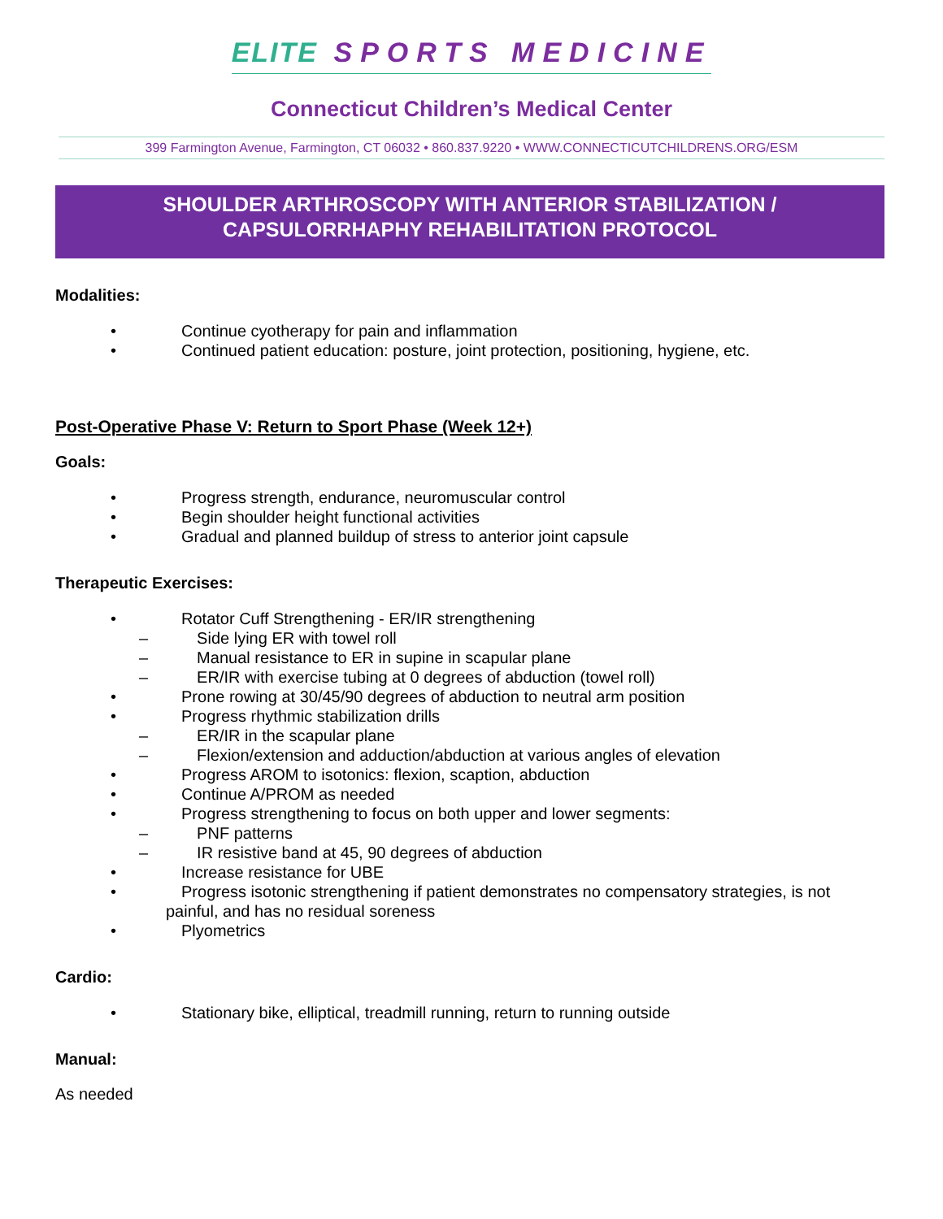ELITE SPORTS MEDICINE
Connecticut Children’s Medical Center
399 Farmington Avenue, Farmington, CT 06032 • 860.837.9220 • WWW.CONNECTICUTCHILDRENS.ORG/ESM
SHOULDER ARTHROSCOPY WITH ANTERIOR STABILIZATION /
CAPSULORRHAPHY REHABILITATION PROTOCOL
Modalities:
•    Continue cyotherapy for pain and inflammation
•    Continued patient education: posture, joint protection, positioning, hygiene, etc.
Post-Operative Phase V: Return to Sport Phase (Week 12+)
Goals:
•    Progress strength, endurance, neuromuscular control
•    Begin shoulder height functional activities
•    Gradual and planned buildup of stress to anterior joint capsule
Therapeutic Exercises:
•    Rotator Cuff Strengthening - ER/IR strengthening
–   Side lying ER with towel roll
–   Manual resistance to ER in supine in scapular plane
–   ER/IR with exercise tubing at 0 degrees of abduction (towel roll)
•    Prone rowing at 30/45/90 degrees of abduction to neutral arm position
•    Progress rhythmic stabilization drills
–   ER/IR in the scapular plane
–   Flexion/extension and adduction/abduction at various angles of elevation
•    Progress AROM to isotonics: flexion, scaption, abduction
•    Continue A/PROM as needed
•    Progress strengthening to focus on both upper and lower segments:
–   PNF patterns
–   IR resistive band at 45, 90 degrees of abduction
•    Increase resistance for UBE
•    Progress isotonic strengthening if patient demonstrates no compensatory strategies, is not painful, and has no residual soreness
•    Plyometrics
Cardio:
•    Stationary bike, elliptical, treadmill running, return to running outside
Manual:
As needed